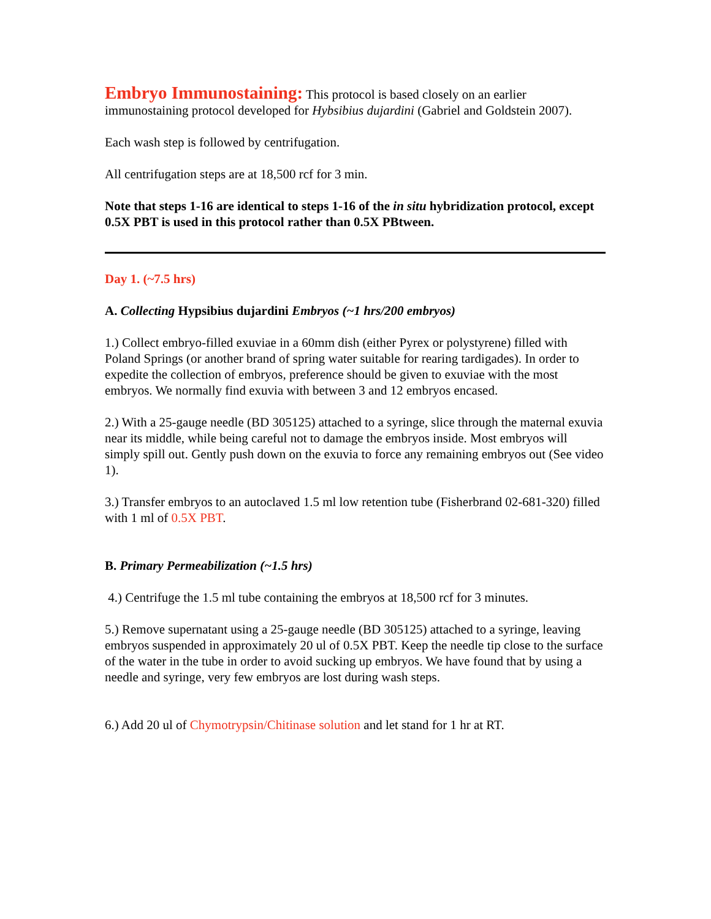Embryo Immunostaining: This protocol is based closely on an earlier immunostaining protocol developed for Hybsibius dujardini (Gabriel and Goldstein 2007).
Each wash step is followed by centrifugation.
All centrifugation steps are at 18,500 rcf for 3 min.
Note that steps 1-16 are identical to steps 1-16 of the in situ hybridization protocol, except 0.5X PBT is used in this protocol rather than 0.5X PBtween.
Day 1. (~7.5 hrs)
A. Collecting Hypsibius dujardini Embryos (~1 hrs/200 embryos)
1.) Collect embryo-filled exuviae in a 60mm dish (either Pyrex or polystyrene) filled with Poland Springs (or another brand of spring water suitable for rearing tardigades). In order to expedite the collection of embryos, preference should be given to exuviae with the most embryos. We normally find exuvia with between 3 and 12 embryos encased.
2.) With a 25-gauge needle (BD 305125) attached to a syringe, slice through the maternal exuvia near its middle, while being careful not to damage the embryos inside. Most embryos will simply spill out. Gently push down on the exuvia to force any remaining embryos out (See video 1).
3.) Transfer embryos to an autoclaved 1.5 ml low retention tube (Fisherbrand 02-681-320) filled with 1 ml of 0.5X PBT.
B. Primary Permeabilization (~1.5 hrs)
4.) Centrifuge the 1.5 ml tube containing the embryos at 18,500 rcf for 3 minutes.
5.) Remove supernatant using a 25-gauge needle (BD 305125) attached to a syringe, leaving embryos suspended in approximately 20 ul of 0.5X PBT. Keep the needle tip close to the surface of the water in the tube in order to avoid sucking up embryos. We have found that by using a needle and syringe, very few embryos are lost during wash steps.
6.) Add 20 ul of Chymotrypsin/Chitinase solution and let stand for 1 hr at RT.